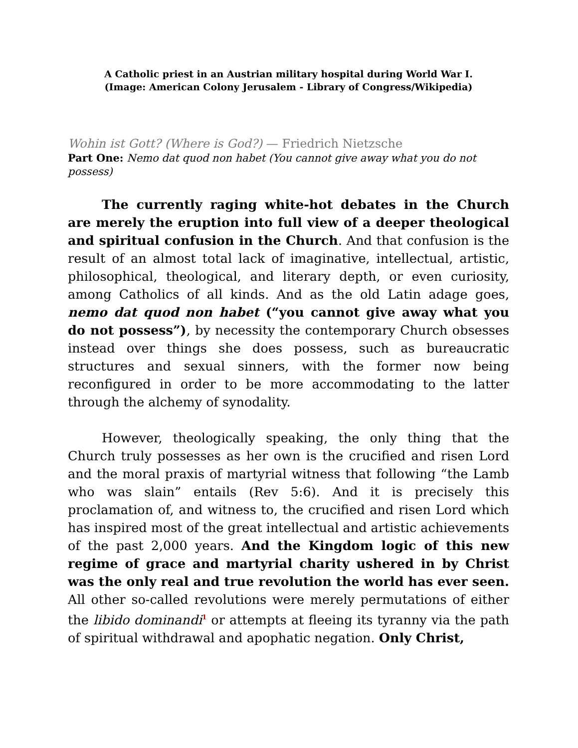A Catholic priest in an Austrian military hospital during World War I.
(Image: American Colony Jerusalem - Library of Congress/Wikipedia)
Wohin ist Gott? (Where is God?) — Friedrich Nietzsche
Part One: Nemo dat quod non habet (You cannot give away what you do not possess)
The currently raging white-hot debates in the Church are merely the eruption into full view of a deeper theological and spiritual confusion in the Church. And that confusion is the result of an almost total lack of imaginative, intellectual, artistic, philosophical, theological, and literary depth, or even curiosity, among Catholics of all kinds. And as the old Latin adage goes, nemo dat quod non habet (“you cannot give away what you do not possess”), by necessity the contemporary Church obsesses instead over things she does possess, such as bureaucratic structures and sexual sinners, with the former now being reconfigured in order to be more accommodating to the latter through the alchemy of synodality.
However, theologically speaking, the only thing that the Church truly possesses as her own is the crucified and risen Lord and the moral praxis of martyrial witness that following “the Lamb who was slain” entails (Rev 5:6). And it is precisely this proclamation of, and witness to, the crucified and risen Lord which has inspired most of the great intellectual and artistic achievements of the past 2,000 years. And the Kingdom logic of this new regime of grace and martyrial charity ushered in by Christ was the only real and true revolution the world has ever seen. All other so-called revolutions were merely permutations of either the libido dominandi<sup>1</sup> or attempts at fleeing its tyranny via the path of spiritual withdrawal and apophatic negation. Only Christ,